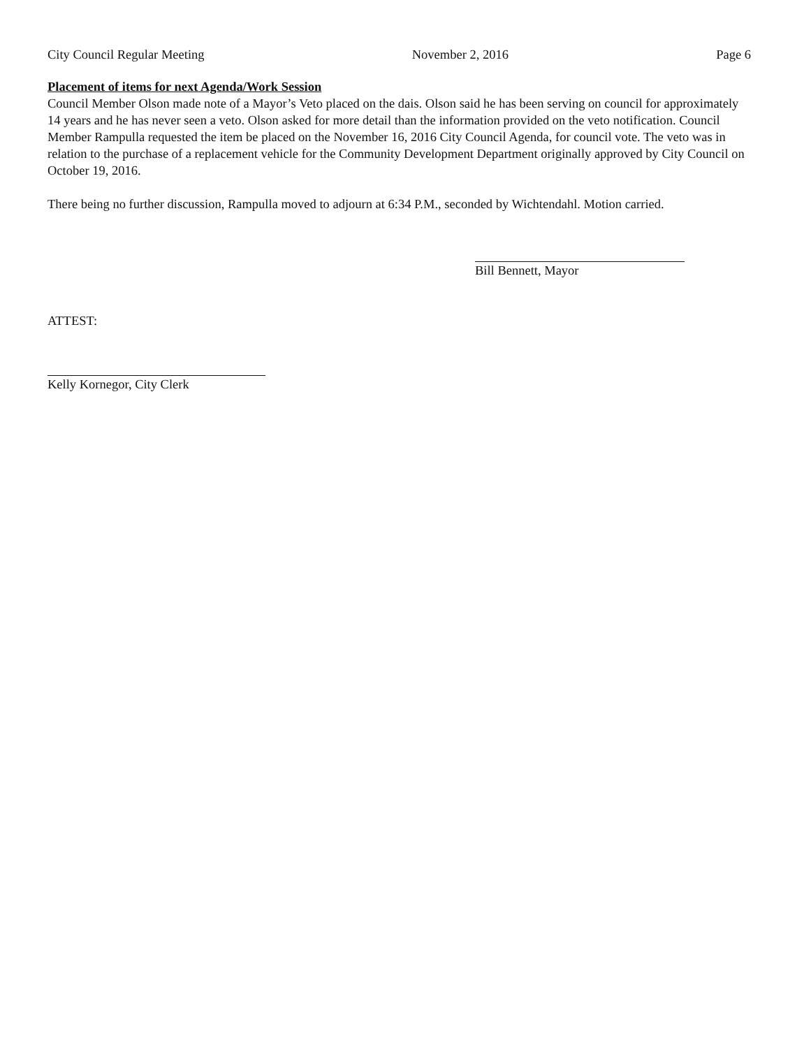City Council Regular Meeting November 2, 2016 Page 6
Placement of items for next Agenda/Work Session
Council Member Olson made note of a Mayor’s Veto placed on the dais. Olson said he has been serving on council for approximately 14 years and he has never seen a veto. Olson asked for more detail than the information provided on the veto notification. Council Member Rampulla requested the item be placed on the November 16, 2016 City Council Agenda, for council vote. The veto was in relation to the purchase of a replacement vehicle for the Community Development Department originally approved by City Council on October 19, 2016.
There being no further discussion, Rampulla moved to adjourn at 6:34 P.M., seconded by Wichtendahl. Motion carried.
Bill Bennett, Mayor
ATTEST:
Kelly Kornegor, City Clerk